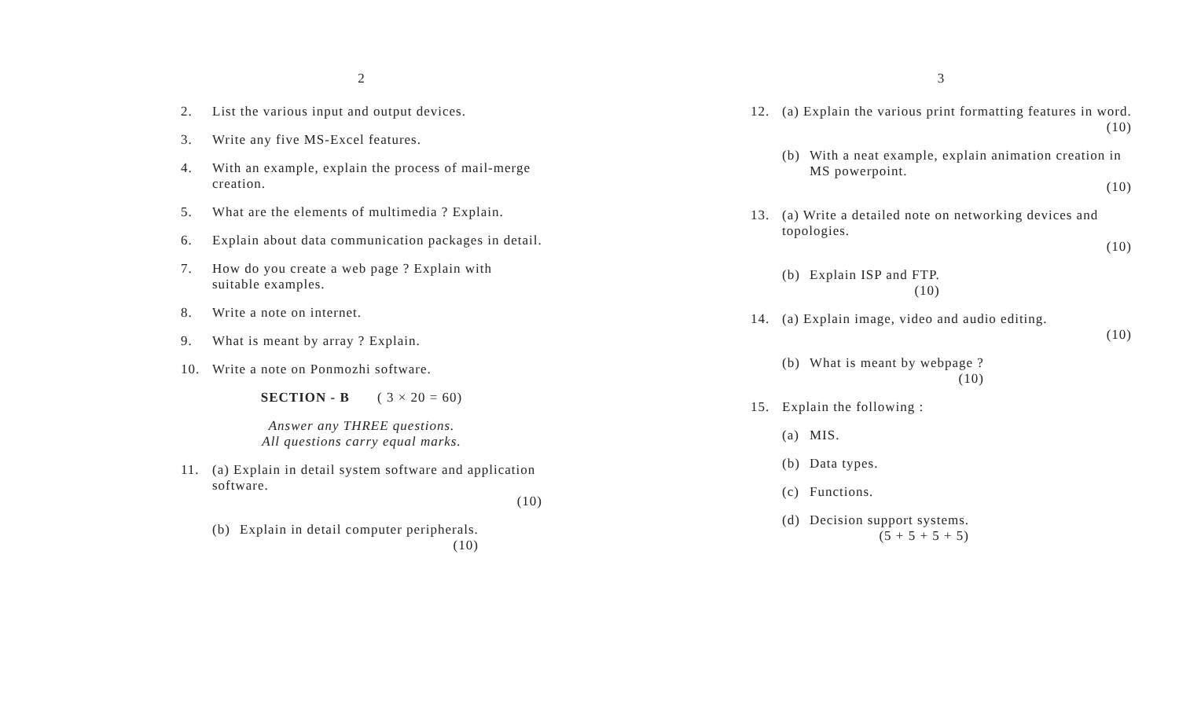2
2. List the various input and output devices.
3. Write any five MS-Excel features.
4. With an example, explain the process of mail-merge creation.
5. What are the elements of multimedia ? Explain.
6. Explain about data communication packages in detail.
7. How do you create a web page ? Explain with suitable examples.
8. Write a note on internet.
9. What is meant by array ? Explain.
10. Write a note on Ponmozhi software.
SECTION - B ( 3 × 20 = 60)
Answer any THREE questions.
All questions carry equal marks.
11. (a) Explain in detail system software and application software.
(10)
(b) Explain in detail computer peripherals.
(10)
3
12. (a) Explain the various print formatting features in word.
(10)
(b) With a neat example, explain animation creation in MS powerpoint.
(10)
13. (a) Write a detailed note on networking devices and topologies.
(10)
(b) Explain ISP and FTP.
(10)
14. (a) Explain image, video and audio editing.
(10)
(b) What is meant by webpage ?
(10)
15. Explain the following :
(a) MIS.
(b) Data types.
(c) Functions.
(d) Decision support systems.
(5 + 5 + 5 + 5)